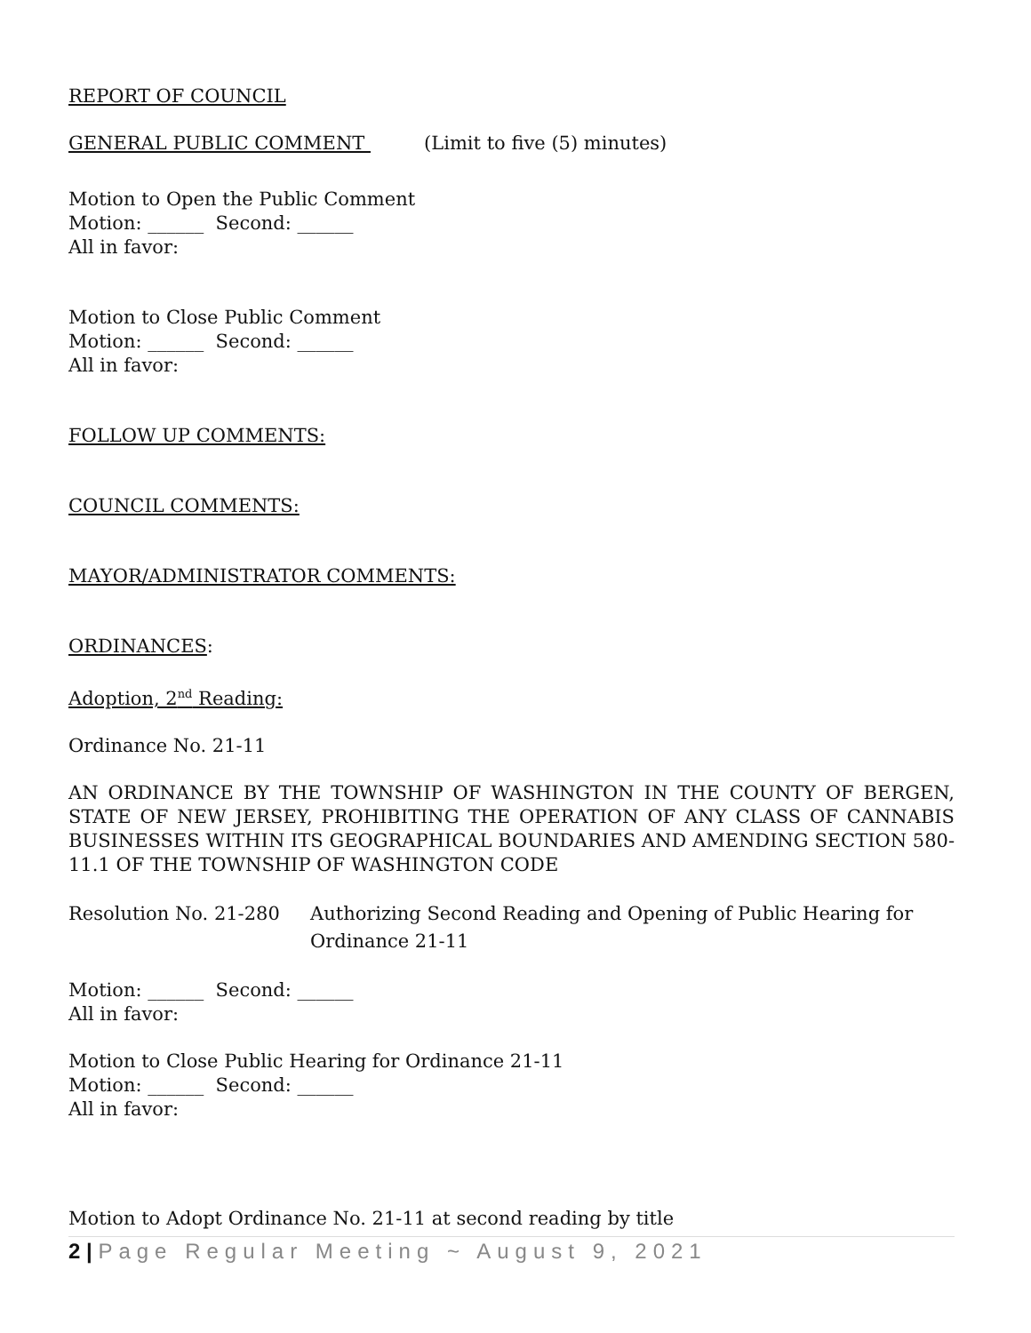REPORT OF COUNCIL
GENERAL PUBLIC COMMENT (Limit to five (5) minutes)
Motion to Open the Public Comment
Motion: ______ Second: ______
All in favor:
Motion to Close Public Comment
Motion: ______ Second: ______
All in favor:
FOLLOW UP COMMENTS:
COUNCIL COMMENTS:
MAYOR/ADMINISTRATOR COMMENTS:
ORDINANCES:
Adoption, 2<sup>nd</sup> Reading:
Ordinance No. 21-11
AN ORDINANCE BY THE TOWNSHIP OF WASHINGTON IN THE COUNTY OF BERGEN, STATE OF NEW JERSEY, PROHIBITING THE OPERATION OF ANY CLASS OF CANNABIS BUSINESSES WITHIN ITS GEOGRAPHICAL BOUNDARIES AND AMENDING SECTION 580-11.1 OF THE TOWNSHIP OF WASHINGTON CODE
Resolution No. 21-280 Authorizing Second Reading and Opening of Public Hearing for Ordinance 21-11
Motion: ______ Second: ______
All in favor:
Motion to Close Public Hearing for Ordinance 21-11
Motion: ______ Second: ______
All in favor:
Motion to Adopt Ordinance No. 21-11 at second reading by title
2 | Page Regular Meeting ~ August 9, 2021